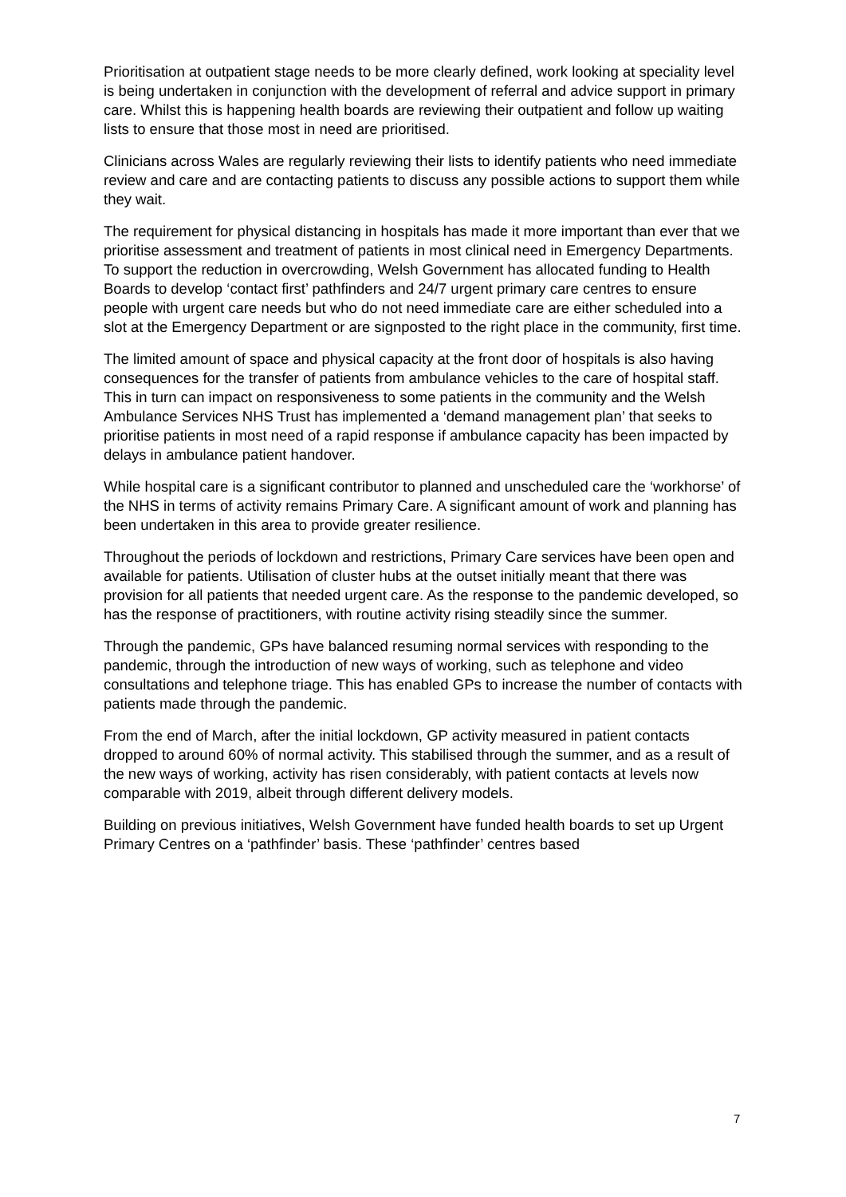Prioritisation at outpatient stage needs to be more clearly defined, work looking at speciality level is being undertaken in conjunction with the development of referral and advice support in primary care. Whilst this is happening health boards are reviewing their outpatient and follow up waiting lists to ensure that those most in need are prioritised.
Clinicians across Wales are regularly reviewing their lists to identify patients who need immediate review and care and are contacting patients to discuss any possible actions to support them while they wait.
The requirement for physical distancing in hospitals has made it more important than ever that we prioritise assessment and treatment of patients in most clinical need in Emergency Departments. To support the reduction in overcrowding, Welsh Government has allocated funding to Health Boards to develop ‘contact first’ pathfinders and 24/7 urgent primary care centres to ensure people with urgent care needs but who do not need immediate care are either scheduled into a slot at the Emergency Department or are signposted to the right place in the community, first time.
The limited amount of space and physical capacity at the front door of hospitals is also having consequences for the transfer of patients from ambulance vehicles to the care of hospital staff. This in turn can impact on responsiveness to some patients in the community and the Welsh Ambulance Services NHS Trust has implemented a ‘demand management plan’ that seeks to prioritise patients in most need of a rapid response if ambulance capacity has been impacted by delays in ambulance patient handover.
While hospital care is a significant contributor to planned and unscheduled care the ‘workhorse’ of the NHS in terms of activity remains Primary Care. A significant amount of work and planning has been undertaken in this area to provide greater resilience.
Throughout the periods of lockdown and restrictions, Primary Care services have been open and available for patients. Utilisation of cluster hubs at the outset initially meant that there was provision for all patients that needed urgent care. As the response to the pandemic developed, so has the response of practitioners, with routine activity rising steadily since the summer.
Through the pandemic, GPs have balanced resuming normal services with responding to the pandemic, through the introduction of new ways of working, such as telephone and video consultations and telephone triage. This has enabled GPs to increase the number of contacts with patients made through the pandemic.
From the end of March, after the initial lockdown, GP activity measured in patient contacts dropped to around 60% of normal activity. This stabilised through the summer, and as a result of the new ways of working, activity has risen considerably, with patient contacts at levels now comparable with 2019, albeit through different delivery models.
Building on previous initiatives, Welsh Government have funded health boards to set up Urgent Primary Centres on a ‘pathfinder’ basis. These ‘pathfinder’ centres based
7